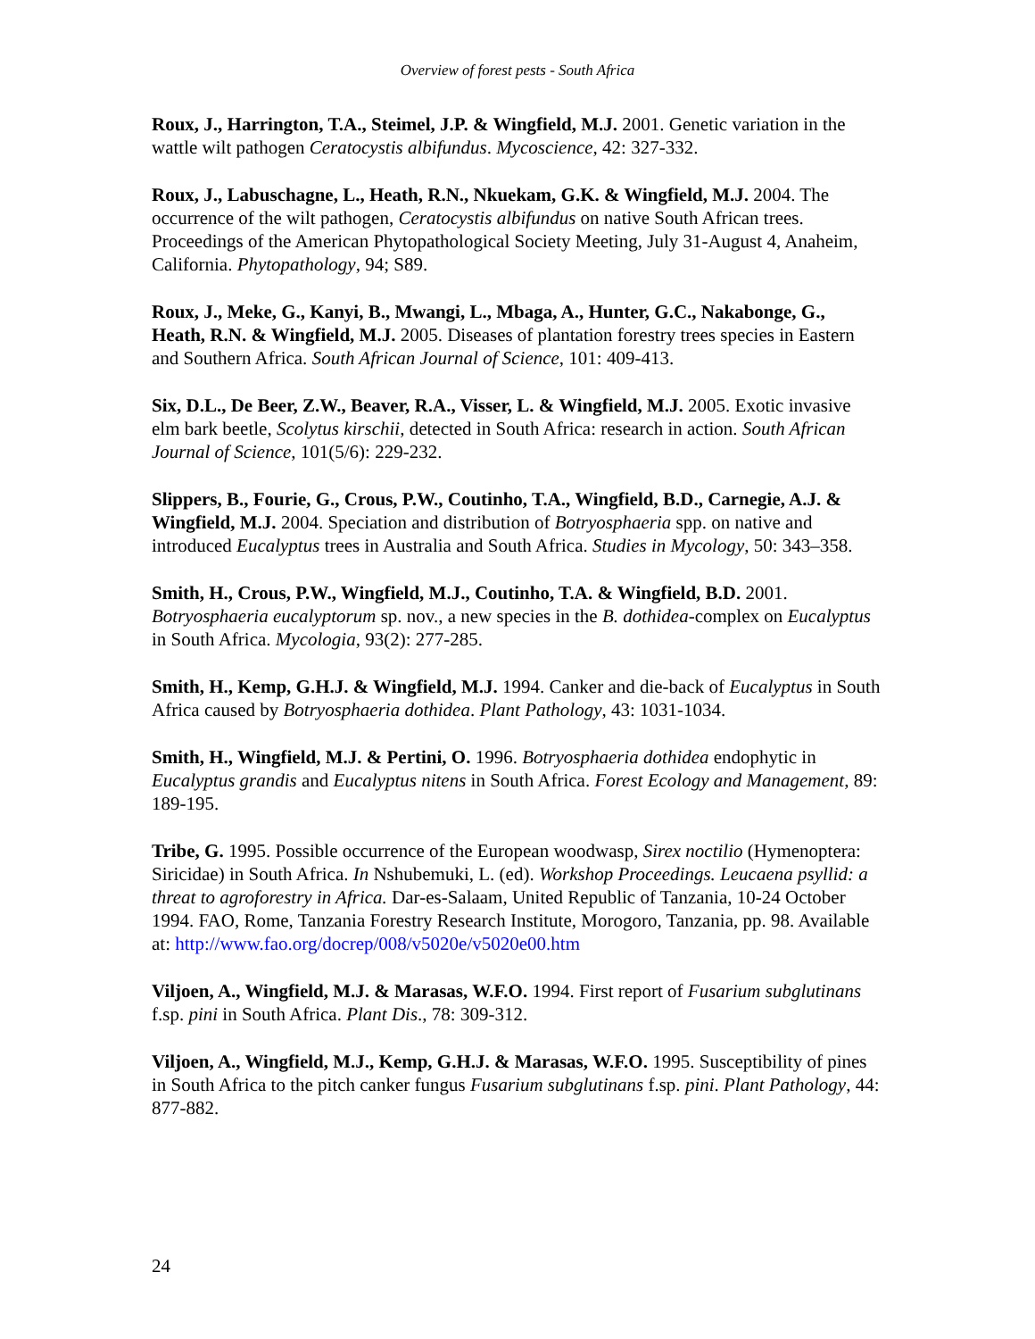Overview of forest pests - South Africa
Roux, J., Harrington, T.A., Steimel, J.P. & Wingfield, M.J. 2001. Genetic variation in the wattle wilt pathogen Ceratocystis albifundus. Mycoscience, 42: 327-332.
Roux, J., Labuschagne, L., Heath, R.N., Nkuekam, G.K. & Wingfield, M.J. 2004. The occurrence of the wilt pathogen, Ceratocystis albifundus on native South African trees. Proceedings of the American Phytopathological Society Meeting, July 31-August 4, Anaheim, California. Phytopathology, 94; S89.
Roux, J., Meke, G., Kanyi, B., Mwangi, L., Mbaga, A., Hunter, G.C., Nakabonge, G., Heath, R.N. & Wingfield, M.J. 2005. Diseases of plantation forestry trees species in Eastern and Southern Africa. South African Journal of Science, 101: 409-413.
Six, D.L., De Beer, Z.W., Beaver, R.A., Visser, L. & Wingfield, M.J. 2005. Exotic invasive elm bark beetle, Scolytus kirschii, detected in South Africa: research in action. South African Journal of Science, 101(5/6): 229-232.
Slippers, B., Fourie, G., Crous, P.W., Coutinho, T.A., Wingfield, B.D., Carnegie, A.J. & Wingfield, M.J. 2004. Speciation and distribution of Botryosphaeria spp. on native and introduced Eucalyptus trees in Australia and South Africa. Studies in Mycology, 50: 343–358.
Smith, H., Crous, P.W., Wingfield, M.J., Coutinho, T.A. & Wingfield, B.D. 2001. Botryosphaeria eucalyptorum sp. nov., a new species in the B. dothidea-complex on Eucalyptus in South Africa. Mycologia, 93(2): 277-285.
Smith, H., Kemp, G.H.J. & Wingfield, M.J. 1994. Canker and die-back of Eucalyptus in South Africa caused by Botryosphaeria dothidea. Plant Pathology, 43: 1031-1034.
Smith, H., Wingfield, M.J. & Pertini, O. 1996. Botryosphaeria dothidea endophytic in Eucalyptus grandis and Eucalyptus nitens in South Africa. Forest Ecology and Management, 89: 189-195.
Tribe, G. 1995. Possible occurrence of the European woodwasp, Sirex noctilio (Hymenoptera: Siricidae) in South Africa. In Nshubemuki, L. (ed). Workshop Proceedings. Leucaena psyllid: a threat to agroforestry in Africa. Dar-es-Salaam, United Republic of Tanzania, 10-24 October 1994. FAO, Rome, Tanzania Forestry Research Institute, Morogoro, Tanzania, pp. 98. Available at: http://www.fao.org/docrep/008/v5020e/v5020e00.htm
Viljoen, A., Wingfield, M.J. & Marasas, W.F.O. 1994. First report of Fusarium subglutinans f.sp. pini in South Africa. Plant Dis., 78: 309-312.
Viljoen, A., Wingfield, M.J., Kemp, G.H.J. & Marasas, W.F.O. 1995. Susceptibility of pines in South Africa to the pitch canker fungus Fusarium subglutinans f.sp. pini. Plant Pathology, 44: 877-882.
24